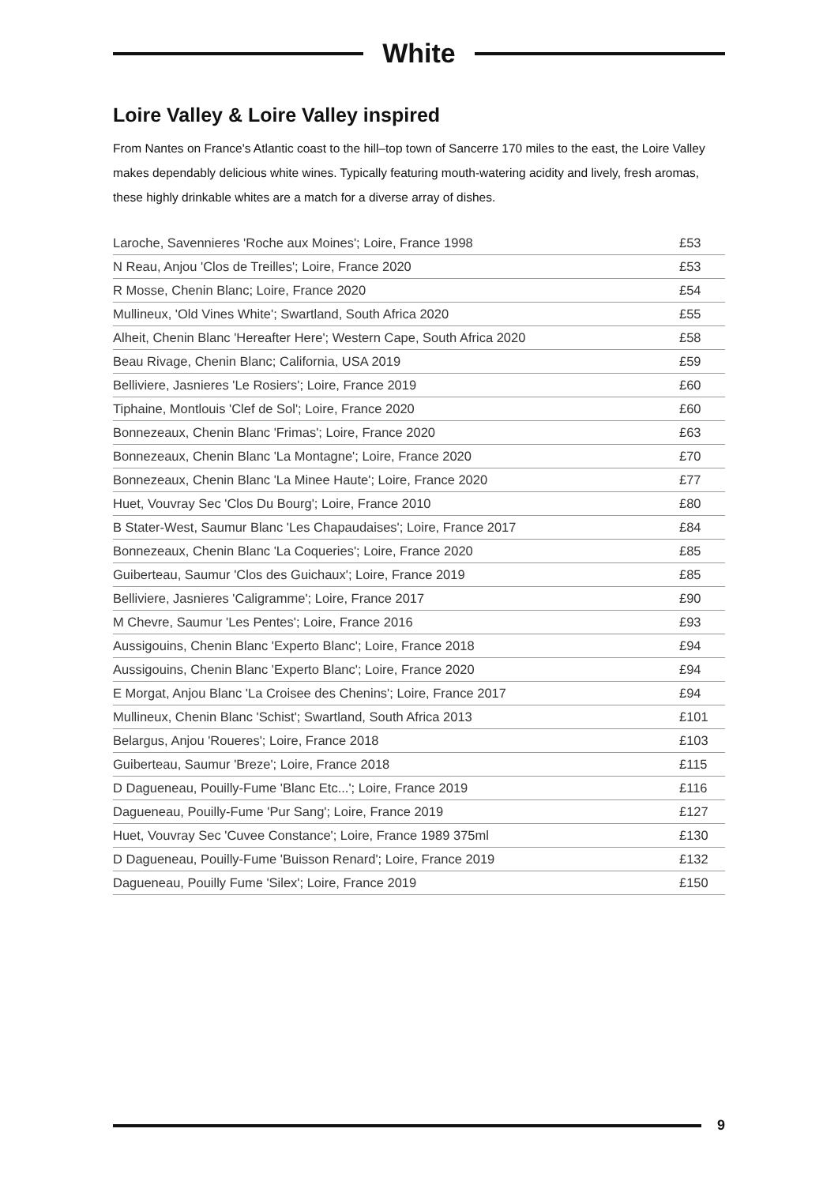White
Loire Valley & Loire Valley inspired
From Nantes on France's Atlantic coast to the hill–top town of Sancerre 170 miles to the east, the Loire Valley makes dependably delicious white wines. Typically featuring mouth-watering acidity and lively, fresh aromas, these highly drinkable whites are a match for a diverse array of dishes.
| Laroche, Savennieres 'Roche aux Moines'; Loire, France 1998 | £53 |
| N Reau, Anjou 'Clos de Treilles'; Loire, France 2020 | £53 |
| R Mosse, Chenin Blanc; Loire, France 2020 | £54 |
| Mullineux, 'Old Vines White'; Swartland, South Africa 2020 | £55 |
| Alheit, Chenin Blanc 'Hereafter Here'; Western Cape, South Africa 2020 | £58 |
| Beau Rivage, Chenin Blanc; California, USA 2019 | £59 |
| Belliviere, Jasnieres 'Le Rosiers'; Loire, France 2019 | £60 |
| Tiphaine, Montlouis 'Clef de Sol'; Loire, France 2020 | £60 |
| Bonnezeaux, Chenin Blanc 'Frimas'; Loire, France 2020 | £63 |
| Bonnezeaux, Chenin Blanc 'La Montagne'; Loire, France 2020 | £70 |
| Bonnezeaux, Chenin Blanc 'La Minee Haute'; Loire, France 2020 | £77 |
| Huet, Vouvray Sec 'Clos Du Bourg'; Loire, France 2010 | £80 |
| B Stater-West, Saumur Blanc 'Les Chapaudaises'; Loire, France 2017 | £84 |
| Bonnezeaux, Chenin Blanc 'La Coqueries'; Loire, France 2020 | £85 |
| Guiberteau, Saumur 'Clos des Guichaux'; Loire, France 2019 | £85 |
| Belliviere, Jasnieres 'Caligramme'; Loire, France 2017 | £90 |
| M Chevre, Saumur 'Les Pentes'; Loire, France 2016 | £93 |
| Aussigouins, Chenin Blanc 'Experto Blanc'; Loire, France 2018 | £94 |
| Aussigouins, Chenin Blanc 'Experto Blanc'; Loire, France 2020 | £94 |
| E Morgat, Anjou Blanc 'La Croisee des Chenins'; Loire, France 2017 | £94 |
| Mullineux, Chenin Blanc 'Schist'; Swartland, South Africa 2013 | £101 |
| Belargus, Anjou 'Roueres'; Loire, France 2018 | £103 |
| Guiberteau, Saumur 'Breze'; Loire, France 2018 | £115 |
| D Dagueneau, Pouilly-Fume 'Blanc Etc...'; Loire, France 2019 | £116 |
| Dagueneau, Pouilly-Fume 'Pur Sang'; Loire, France 2019 | £127 |
| Huet, Vouvray Sec 'Cuvee Constance'; Loire, France 1989 375ml | £130 |
| D Dagueneau, Pouilly-Fume 'Buisson Renard'; Loire, France 2019 | £132 |
| Dagueneau, Pouilly Fume 'Silex'; Loire, France 2019 | £150 |
9